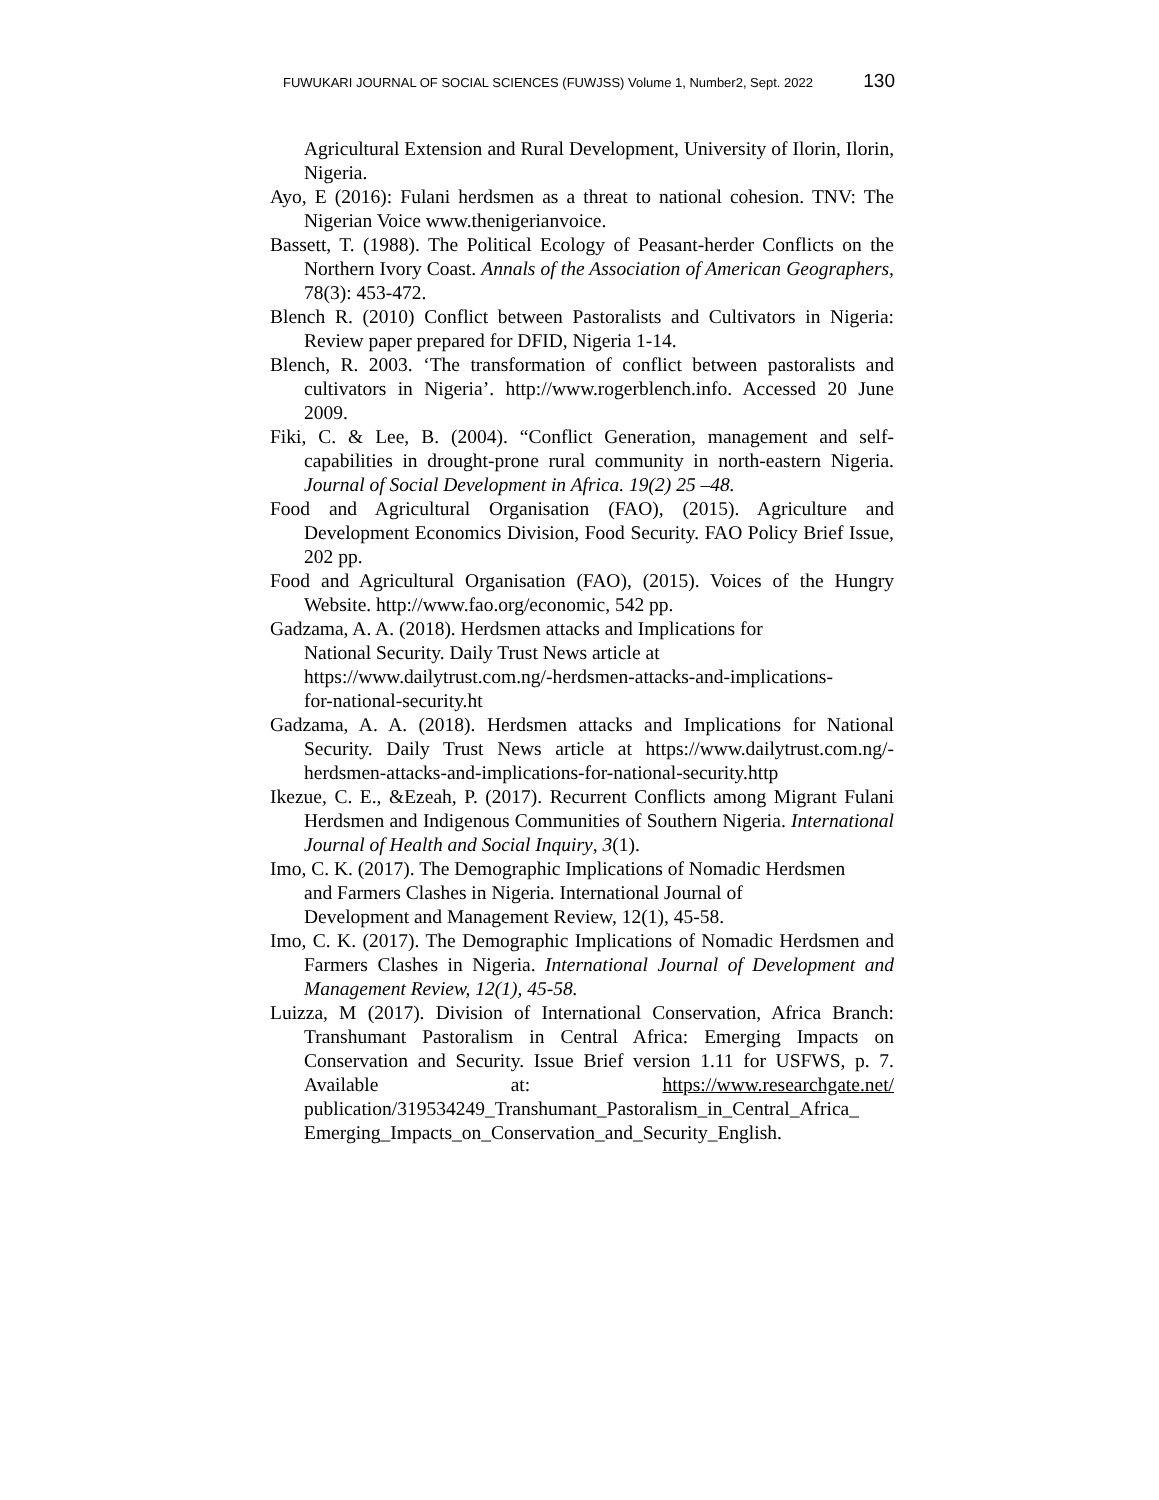FUWUKARI JOURNAL OF SOCIAL SCIENCES (FUWJSS) Volume 1, Number2, Sept. 2022 130
Agricultural Extension and Rural Development, University of Ilorin, Ilorin, Nigeria.
Ayo, E (2016): Fulani herdsmen as a threat to national cohesion. TNV: The Nigerian Voice www.thenigerianvoice.
Bassett, T. (1988). The Political Ecology of Peasant-herder Conflicts on the Northern Ivory Coast. Annals of the Association of American Geographers, 78(3): 453-472.
Blench R. (2010) Conflict between Pastoralists and Cultivators in Nigeria: Review paper prepared for DFID, Nigeria 1-14.
Blench, R. 2003. ‘The transformation of conflict between pastoralists and cultivators in Nigeria’. http://www.rogerblench.info. Accessed 20 June 2009.
Fiki, C. & Lee, B. (2004). “Conflict Generation, management and self-capabilities in drought-prone rural community in north-eastern Nigeria. Journal of Social Development in Africa. 19(2) 25 –48.
Food and Agricultural Organisation (FAO), (2015). Agriculture and Development Economics Division, Food Security. FAO Policy Brief Issue, 202 pp.
Food and Agricultural Organisation (FAO), (2015). Voices of the Hungry Website. http://www.fao.org/economic, 542 pp.
Gadzama, A. A. (2018). Herdsmen attacks and Implications for
National Security. Daily Trust News article at
https://www.dailytrust.com.ng/-herdsmen-attacks-and-implications-
for-national-security.ht
Gadzama, A. A. (2018). Herdsmen attacks and Implications for National Security. Daily Trust News article at https://www.dailytrust.com.ng/-herdsmen-attacks-and-implications-for-national-security.http
Ikezue, C. E., &Ezeah, P. (2017). Recurrent Conflicts among Migrant Fulani Herdsmen and Indigenous Communities of Southern Nigeria. International Journal of Health and Social Inquiry, 3(1).
Imo, C. K. (2017). The Demographic Implications of Nomadic Herdsmen
and Farmers Clashes in Nigeria. International Journal of
Development and Management Review, 12(1), 45-58.
Imo, C. K. (2017). The Demographic Implications of Nomadic Herdsmen and Farmers Clashes in Nigeria. International Journal of Development and Management Review, 12(1), 45-58.
Luizza, M (2017). Division of International Conservation, Africa Branch: Transhumant Pastoralism in Central Africa: Emerging Impacts on Conservation and Security. Issue Brief version 1.11 for USFWS, p. 7. Available at: https://www.researchgate.net/ publication/319534249_Transhumant_Pastoralism_in_Central_Africa_ Emerging_Impacts_on_Conservation_and_Security_English.